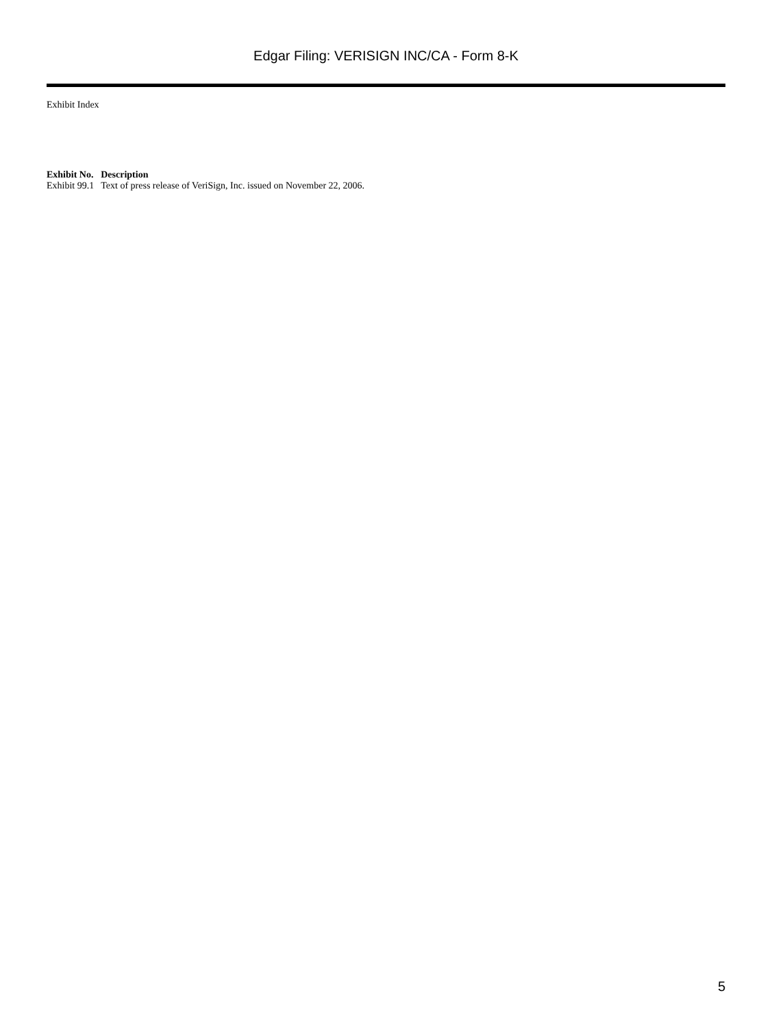Edgar Filing: VERISIGN INC/CA - Form 8-K
Exhibit Index
| Exhibit No. | Description |
| --- | --- |
| Exhibit 99.1 | Text of press release of VeriSign, Inc. issued on November 22, 2006. |
5